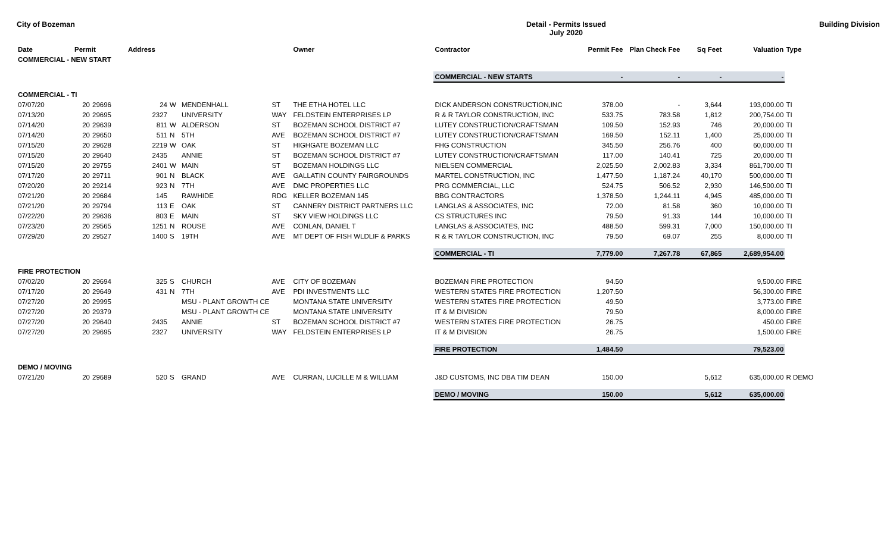City of Bozeman Detail - Permits Issued
July 2020
Building Division
| Date | Permit | | Address | | | | Owner | Contractor | Permit Fee | Plan Check Fee | Sq Feet | Valuation | Type |
| --- | --- | --- | --- | --- | --- | --- | --- | --- | --- | --- | --- | --- | --- |
| COMMERCIAL - NEW START | | | | | | | | | | | | | |
| | | | | | | | | COMMERCIAL - NEW STARTS | - | - | - | - | |
| COMMERCIAL - TI | | | | | | | | | | | | | |
| 07/07/20 | 20 | 29696 | 24 | W | MENDENHALL | ST | THE ETHA HOTEL LLC | DICK ANDERSON CONSTRUCTION,INC | 378.00 | - | 3,644 | 193,000.00 | TI |
| 07/13/20 | 20 | 29695 | 2327 | | UNIVERSITY | WAY | FELDSTEIN ENTERPRISES LP | R & R TAYLOR CONSTRUCTION, INC | 533.75 | 783.58 | 1,812 | 200,754.00 | TI |
| 07/14/20 | 20 | 29639 | 811 | W | ALDERSON | ST | BOZEMAN SCHOOL DISTRICT #7 | LUTEY CONSTRUCTION/CRAFTSMAN | 109.50 | 152.93 | 746 | 20,000.00 | TI |
| 07/14/20 | 20 | 29650 | 511 | N | 5TH | AVE | BOZEMAN SCHOOL DISTRICT #7 | LUTEY CONSTRUCTION/CRAFTSMAN | 169.50 | 152.11 | 1,400 | 25,000.00 | TI |
| 07/15/20 | 20 | 29628 | 2219 | W | OAK | ST | HIGHGATE BOZEMAN LLC | FHG CONSTRUCTION | 345.50 | 256.76 | 400 | 60,000.00 | TI |
| 07/15/20 | 20 | 29640 | 2435 | | ANNIE | ST | BOZEMAN SCHOOL DISTRICT #7 | LUTEY CONSTRUCTION/CRAFTSMAN | 117.00 | 140.41 | 725 | 20,000.00 | TI |
| 07/15/20 | 20 | 29755 | 2401 | W | MAIN | ST | BOZEMAN HOLDINGS LLC | NIELSEN COMMERCIAL | 2,025.50 | 2,002.83 | 3,334 | 861,700.00 | TI |
| 07/17/20 | 20 | 29711 | 901 | N | BLACK | AVE | GALLATIN COUNTY FAIRGROUNDS | MARTEL CONSTRUCTION, INC | 1,477.50 | 1,187.24 | 40,170 | 500,000.00 | TI |
| 07/20/20 | 20 | 29214 | 923 | N | 7TH | AVE | DMC PROPERTIES LLC | PRG COMMERCIAL, LLC | 524.75 | 506.52 | 2,930 | 146,500.00 | TI |
| 07/21/20 | 20 | 29684 | 145 | | RAWHIDE | RDG | KELLER BOZEMAN 145 | BBG CONTRACTORS | 1,378.50 | 1,244.11 | 4,945 | 485,000.00 | TI |
| 07/21/20 | 20 | 29794 | 113 | E | OAK | ST | CANNERY DISTRICT PARTNERS LLC | LANGLAS & ASSOCIATES, INC | 72.00 | 81.58 | 360 | 10,000.00 | TI |
| 07/22/20 | 20 | 29636 | 803 | E | MAIN | ST | SKY VIEW HOLDINGS LLC | CS STRUCTURES INC | 79.50 | 91.33 | 144 | 10,000.00 | TI |
| 07/23/20 | 20 | 29565 | 1251 | N | ROUSE | AVE | CONLAN, DANIEL T | LANGLAS & ASSOCIATES, INC | 488.50 | 599.31 | 7,000 | 150,000.00 | TI |
| 07/29/20 | 20 | 29527 | 1400 | S | 19TH | AVE | MT DEPT OF FISH WLDLIF & PARKS | R & R TAYLOR CONSTRUCTION, INC | 79.50 | 69.07 | 255 | 8,000.00 | TI |
| | | | | | | | | COMMERCIAL - TI | 7,779.00 | 7,267.78 | 67,865 | 2,689,954.00 | |
| FIRE PROTECTION | | | | | | | | | | | | | |
| 07/02/20 | 20 | 29694 | 325 | S | CHURCH | AVE | CITY OF BOZEMAN | BOZEMAN FIRE PROTECTION | 94.50 | | | 9,500.00 | FIRE |
| 07/17/20 | 20 | 29649 | 431 | N | 7TH | AVE | PDI INVESTMENTS LLC | WESTERN STATES FIRE PROTECTION | 1,207.50 | | | 56,300.00 | FIRE |
| 07/27/20 | 20 | 29995 | | | MSU - PLANT GROWTH CE | | MONTANA STATE UNIVERSITY | WESTERN STATES FIRE PROTECTION | 49.50 | | | 3,773.00 | FIRE |
| 07/27/20 | 20 | 29379 | | | MSU - PLANT GROWTH CE | | MONTANA STATE UNIVERSITY | IT & M DIVISION | 79.50 | | | 8,000.00 | FIRE |
| 07/27/20 | 20 | 29640 | 2435 | | ANNIE | ST | BOZEMAN SCHOOL DISTRICT #7 | WESTERN STATES FIRE PROTECTION | 26.75 | | | 450.00 | FIRE |
| 07/27/20 | 20 | 29695 | 2327 | | UNIVERSITY | WAY | FELDSTEIN ENTERPRISES LP | IT & M DIVISION | 26.75 | | | 1,500.00 | FIRE |
| | | | | | | | | FIRE PROTECTION | 1,484.50 | | | 79,523.00 | |
| DEMO / MOVING | | | | | | | | | | | | | |
| 07/21/20 | 20 | 29689 | 520 | S | GRAND | AVE | CURRAN, LUCILLE M & WILLIAM | J&D CUSTOMS, INC DBA TIM DEAN | 150.00 | | 5,612 | 635,000.00 | R DEMO |
| | | | | | | | | DEMO / MOVING | 150.00 | | 5,612 | 635,000.00 | |